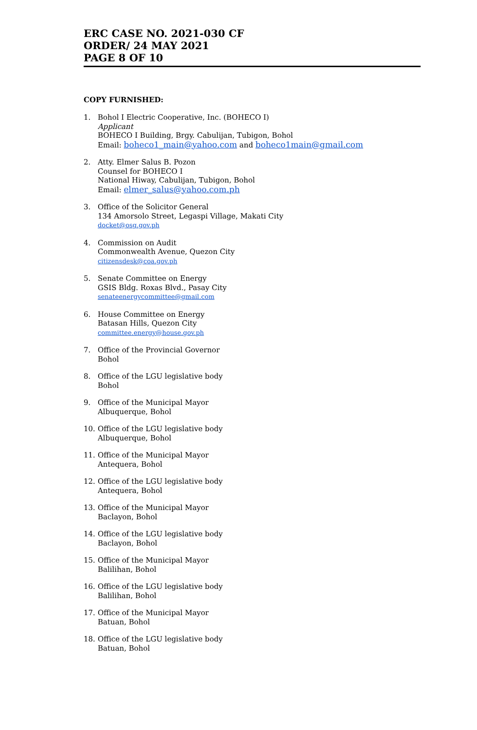ERC CASE NO. 2021-030 CF
ORDER/ 24 MAY 2021
PAGE 8 OF 10
COPY FURNISHED:
1. Bohol I Electric Cooperative, Inc. (BOHECO I)
Applicant
BOHECO I Building, Brgy. Cabulijan, Tubigon, Bohol
Email: boheco1_main@yahoo.com and boheco1main@gmail.com
2. Atty. Elmer Salus B. Pozon
Counsel for BOHECO I
National Hiway, Cabulijan, Tubigon, Bohol
Email: elmer_salus@yahoo.com.ph
3. Office of the Solicitor General
134 Amorsolo Street, Legaspi Village, Makati City
docket@osg.gov.ph
4. Commission on Audit
Commonwealth Avenue, Quezon City
citizensdesk@coa.gov.ph
5. Senate Committee on Energy
GSIS Bldg. Roxas Blvd., Pasay City
senateenergycommittee@gmail.com
6. House Committee on Energy
Batasan Hills, Quezon City
committee.energy@house.gov.ph
7. Office of the Provincial Governor
Bohol
8. Office of the LGU legislative body
Bohol
9. Office of the Municipal Mayor
Albuquerque, Bohol
10. Office of the LGU legislative body
Albuquerque, Bohol
11. Office of the Municipal Mayor
Antequera, Bohol
12. Office of the LGU legislative body
Antequera, Bohol
13. Office of the Municipal Mayor
Baclayon, Bohol
14. Office of the LGU legislative body
Baclayon, Bohol
15. Office of the Municipal Mayor
Balilihan, Bohol
16. Office of the LGU legislative body
Balilihan, Bohol
17. Office of the Municipal Mayor
Batuan, Bohol
18. Office of the LGU legislative body
Batuan, Bohol